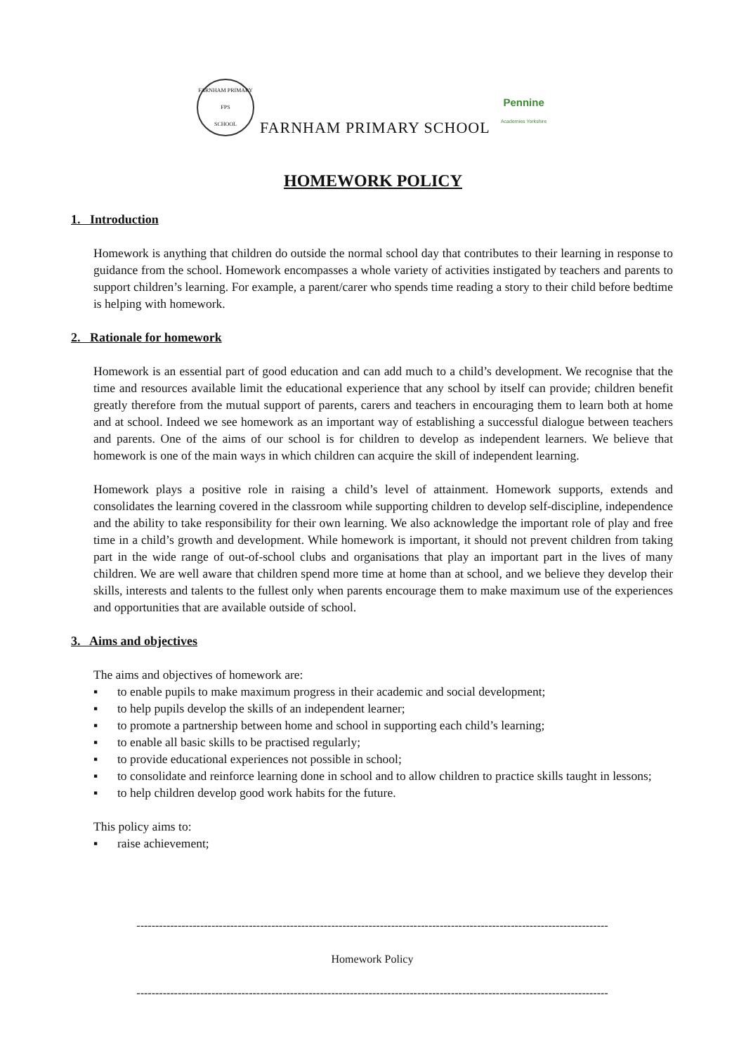FARNHAM PRIMARY
FPS
SCHOOL
FARNHAM PRIMARY SCHOOL
Pennine
Academies Yorkshire
HOMEWORK POLICY
1. Introduction
Homework is anything that children do outside the normal school day that contributes to their learning in response to guidance from the school. Homework encompasses a whole variety of activities instigated by teachers and parents to support children’s learning. For example, a parent/carer who spends time reading a story to their child before bedtime is helping with homework.
2. Rationale for homework
Homework is an essential part of good education and can add much to a child’s development. We recognise that the time and resources available limit the educational experience that any school by itself can provide; children benefit greatly therefore from the mutual support of parents, carers and teachers in encouraging them to learn both at home and at school. Indeed we see homework as an important way of establishing a successful dialogue between teachers and parents. One of the aims of our school is for children to develop as independent learners. We believe that homework is one of the main ways in which children can acquire the skill of independent learning.
Homework plays a positive role in raising a child’s level of attainment. Homework supports, extends and consolidates the learning covered in the classroom while supporting children to develop self-discipline, independence and the ability to take responsibility for their own learning. We also acknowledge the important role of play and free time in a child’s growth and development. While homework is important, it should not prevent children from taking part in the wide range of out-of-school clubs and organisations that play an important part in the lives of many children. We are well aware that children spend more time at home than at school, and we believe they develop their skills, interests and talents to the fullest only when parents encourage them to make maximum use of the experiences and opportunities that are available outside of school.
3. Aims and objectives
The aims and objectives of homework are:
▪ to enable pupils to make maximum progress in their academic and social development;
▪ to help pupils develop the skills of an independent learner;
▪ to promote a partnership between home and school in supporting each child’s learning;
▪ to enable all basic skills to be practised regularly;
▪ to provide educational experiences not possible in school;
▪ to consolidate and reinforce learning done in school and to allow children to practice skills taught in lessons;
▪ to help children develop good work habits for the future.
This policy aims to:
▪ raise achievement;
------------------------------------------------------------------------------------------------------------------------------
Homework Policy
------------------------------------------------------------------------------------------------------------------------------